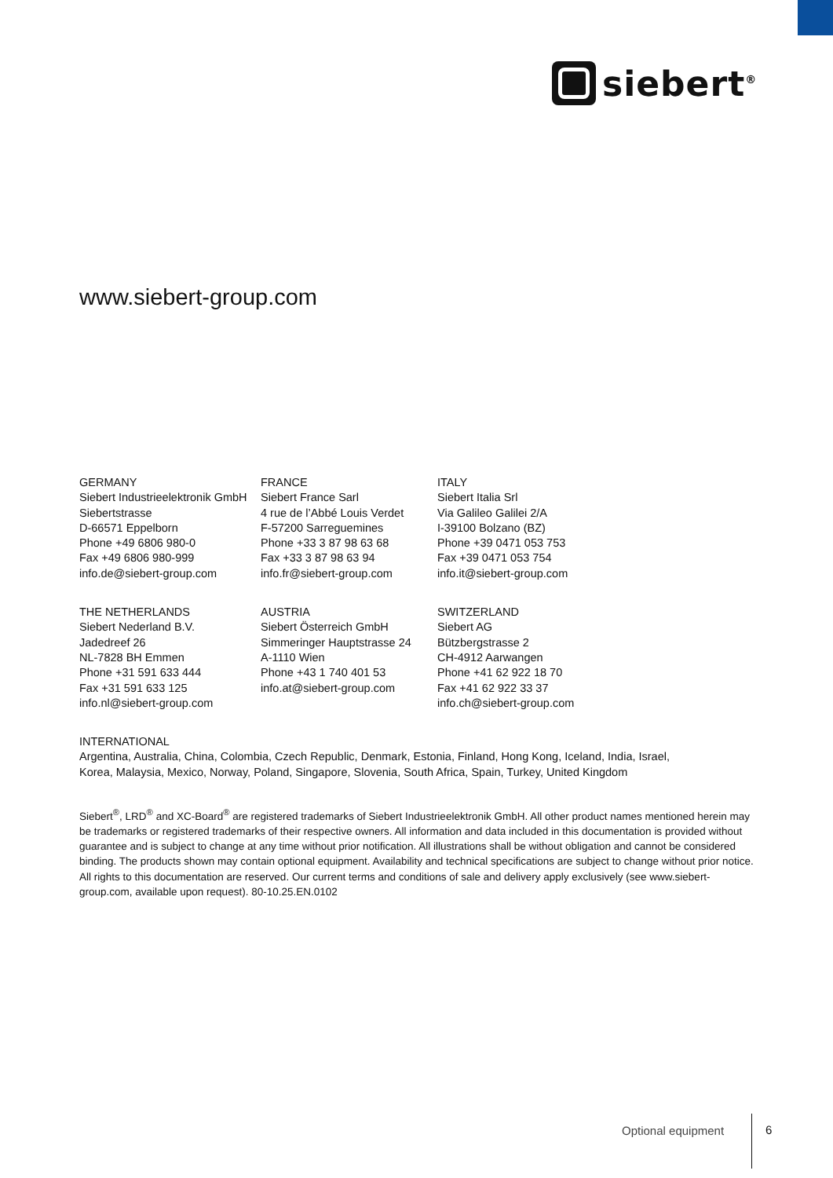siebert<sup>®</sup>
www.siebert-group.com
GERMANY
Siebert Industrieelektronik GmbH
Siebertstrasse
D-66571 Eppelborn
Phone +49 6806 980-0
Fax +49 6806 980-999
info.de@siebert-group.com
FRANCE
Siebert France Sarl
4 rue de l’Abbé Louis Verdet
F-57200 Sarreguemines
Phone +33 3 87 98 63 68
Fax +33 3 87 98 63 94
info.fr@siebert-group.com
ITALY
Siebert Italia Srl
Via Galileo Galilei 2/A
I-39100 Bolzano (BZ)
Phone +39 0471 053 753
Fax +39 0471 053 754
info.it@siebert-group.com
THE NETHERLANDS
Siebert Nederland B.V.
Jadedreef 26
NL-7828 BH Emmen
Phone +31 591 633 444
Fax +31 591 633 125
info.nl@siebert-group.com
AUSTRIA
Siebert Österreich GmbH
Simmeringer Hauptstrasse 24
A-1110 Wien
Phone +43 1 740 401 53
info.at@siebert-group.com
SWITZERLAND
Siebert AG
Bützbergstrasse 2
CH-4912 Aarwangen
Phone +41 62 922 18 70
Fax +41 62 922 33 37
info.ch@siebert-group.com
INTERNATIONAL
Argentina, Australia, China, Colombia, Czech Republic, Denmark, Estonia, Finland, Hong Kong, Iceland, India, Israel,
Korea, Malaysia, Mexico, Norway, Poland, Singapore, Slovenia, South Africa, Spain, Turkey, United Kingdom
Siebert<sup>®</sup>, LRD<sup>®</sup> and XC-Board<sup>®</sup> are registered trademarks of Siebert Industrieelektronik GmbH. All other product names mentioned herein may be trademarks or registered trademarks of their respective owners. All information and data included in this documentation is provided without guarantee and is subject to change at any time without prior notification. All illustrations shall be without obligation and cannot be considered binding. The products shown may contain optional equipment. Availability and technical specifications are subject to change without prior notice. All rights to this documentation are reserved. Our current terms and conditions of sale and delivery apply exclusively (see www.siebert-group.com, available upon request). 80-10.25.EN.0102
Optional equipment 6